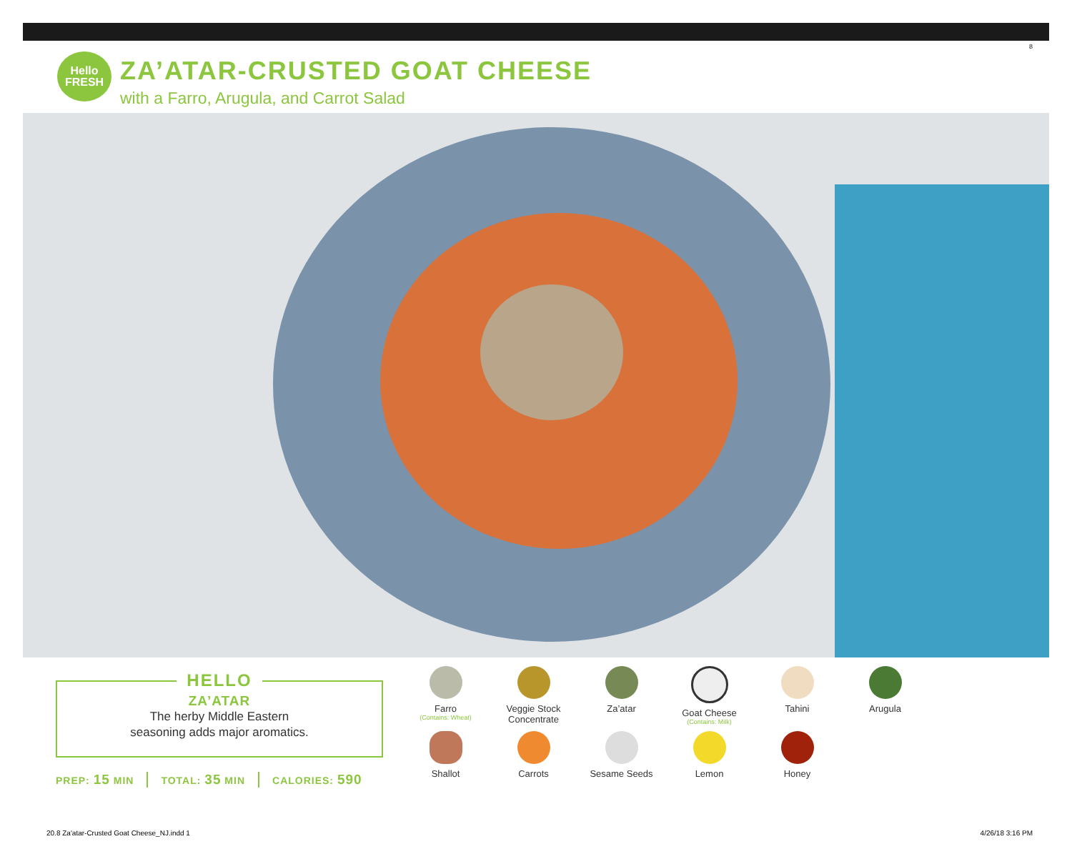8
Hello
FRESH
ZA’ATAR-CRUSTED GOAT CHEESE
with a Farro, Arugula, and Carrot Salad
HELLO
ZA’ATAR
The herby Middle Eastern
seasoning adds major aromatics.
PREP: 15 MIN TOTAL: 35 MIN CALORIES: 590
Farro
(Contains: Wheat)
Veggie Stock
Concentrate
Za’atar
Goat Cheese
(Contains: Milk)
Tahini
Arugula
Shallot
Carrots
Sesame Seeds
Lemon
Honey
20.8 Za'atar-Crusted Goat Cheese_NJ.indd 1
4/26/18 3:16 PM